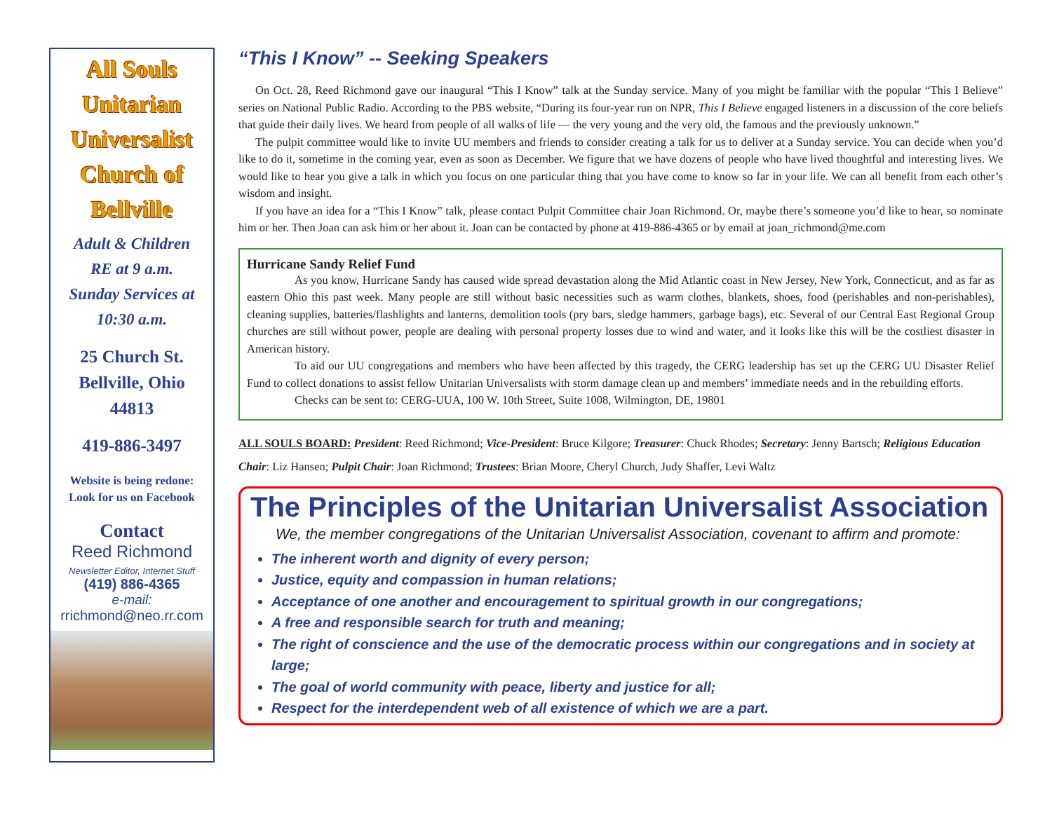All Souls Unitarian Universalist Church of Bellville
Adult & Children
RE at 9 a.m.
Sunday Services at
10:30 a.m.
25 Church St.
Bellville, Ohio
44813
419-886-3497
Website is being redone:
Look for us on Facebook
Contact
Reed Richmond
Newsletter Editor, Internet Stuff
(419) 886-4365
e-mail:
rrichmond@neo.rr.com
“This I Know” -- Seeking Speakers
On Oct. 28, Reed Richmond gave our inaugural “This I Know” talk at the Sunday service. Many of you might be familiar with the popular “This I Believe” series on National Public Radio. According to the PBS website, “During its four-year run on NPR, This I Believe engaged listeners in a discussion of the core beliefs that guide their daily lives. We heard from people of all walks of life — the very young and the very old, the famous and the previously unknown.”
The pulpit committee would like to invite UU members and friends to consider creating a talk for us to deliver at a Sunday service. You can decide when you’d like to do it, sometime in the coming year, even as soon as December. We figure that we have dozens of people who have lived thoughtful and interesting lives. We would like to hear you give a talk in which you focus on one particular thing that you have come to know so far in your life. We can all benefit from each other’s wisdom and insight.
If you have an idea for a “This I Know” talk, please contact Pulpit Committee chair Joan Richmond. Or, maybe there’s someone you’d like to hear, so nominate him or her. Then Joan can ask him or her about it. Joan can be contacted by phone at 419-886-4365 or by email at joan_richmond@me.com
Hurricane Sandy Relief Fund
As you know, Hurricane Sandy has caused wide spread devastation along the Mid Atlantic coast in New Jersey, New York, Connecticut, and as far as eastern Ohio this past week. Many people are still without basic necessities such as warm clothes, blankets, shoes, food (perishables and non-perishables), cleaning supplies, batteries/flashlights and lanterns, demolition tools (pry bars, sledge hammers, garbage bags), etc. Several of our Central East Regional Group churches are still without power, people are dealing with personal property losses due to wind and water, and it looks like this will be the costliest disaster in American history.
To aid our UU congregations and members who have been affected by this tragedy, the CERG leadership has set up the CERG UU Disaster Relief Fund to collect donations to assist fellow Unitarian Universalists with storm damage clean up and members’ immediate needs and in the rebuilding efforts.
Checks can be sent to: CERG-UUA, 100 W. 10th Street, Suite 1008, Wilmington, DE, 19801
ALL SOULS BOARD: President: Reed Richmond; Vice-President: Bruce Kilgore; Treasurer: Chuck Rhodes; Secretary: Jenny Bartsch; Religious Education Chair: Liz Hansen; Pulpit Chair: Joan Richmond; Trustees: Brian Moore, Cheryl Church, Judy Shaffer, Levi Waltz
The Principles of the Unitarian Universalist Association
We, the member congregations of the Unitarian Universalist Association, covenant to affirm and promote:
The inherent worth and dignity of every person;
Justice, equity and compassion in human relations;
Acceptance of one another and encouragement to spiritual growth in our congregations;
A free and responsible search for truth and meaning;
The right of conscience and the use of the democratic process within our congregations and in society at large;
The goal of world community with peace, liberty and justice for all;
Respect for the interdependent web of all existence of which we are a part.